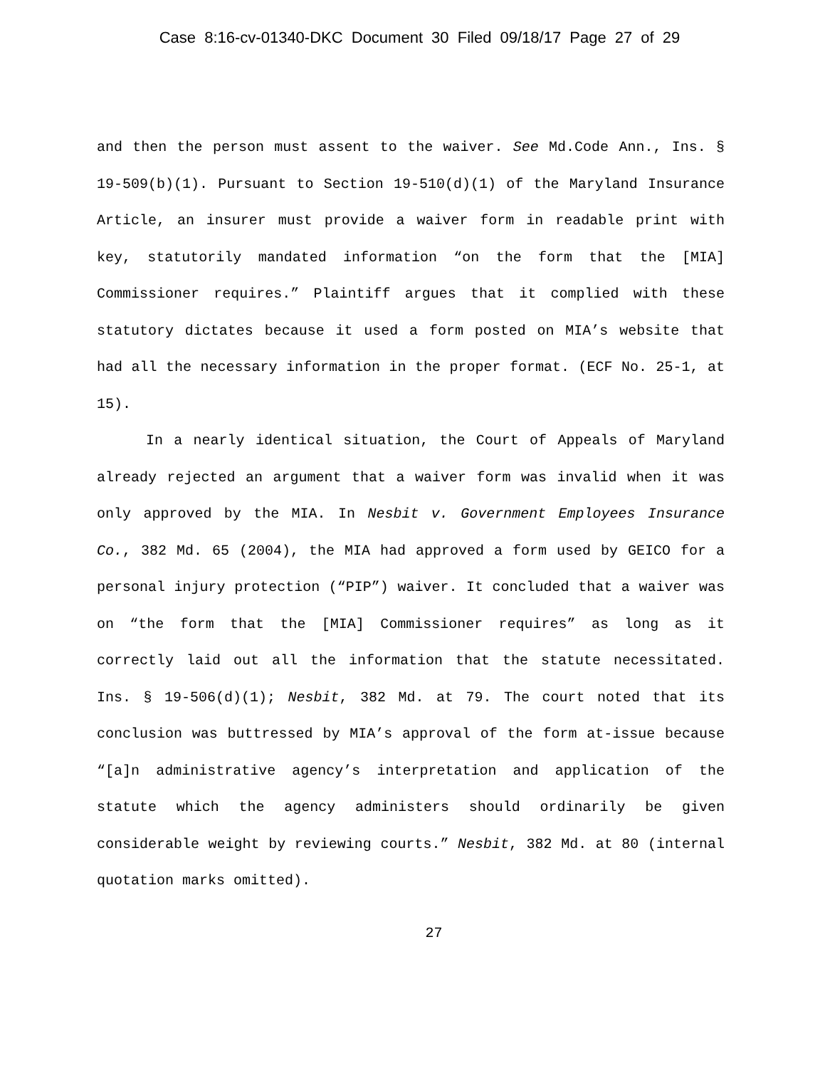Case 8:16-cv-01340-DKC Document 30 Filed 09/18/17 Page 27 of 29
and then the person must assent to the waiver. See Md.Code Ann., Ins. § 19-509(b)(1). Pursuant to Section 19-510(d)(1) of the Maryland Insurance Article, an insurer must provide a waiver form in readable print with key, statutorily mandated information “on the form that the [MIA] Commissioner requires.” Plaintiff argues that it complied with these statutory dictates because it used a form posted on MIA’s website that had all the necessary information in the proper format. (ECF No. 25-1, at 15).
In a nearly identical situation, the Court of Appeals of Maryland already rejected an argument that a waiver form was invalid when it was only approved by the MIA. In Nesbit v. Government Employees Insurance Co., 382 Md. 65 (2004), the MIA had approved a form used by GEICO for a personal injury protection (“PIP”) waiver. It concluded that a waiver was on “the form that the [MIA] Commissioner requires” as long as it correctly laid out all the information that the statute necessitated. Ins. § 19-506(d)(1); Nesbit, 382 Md. at 79. The court noted that its conclusion was buttressed by MIA’s approval of the form at-issue because “[a]n administrative agency’s interpretation and application of the statute which the agency administers should ordinarily be given considerable weight by reviewing courts.” Nesbit, 382 Md. at 80 (internal quotation marks omitted).
27